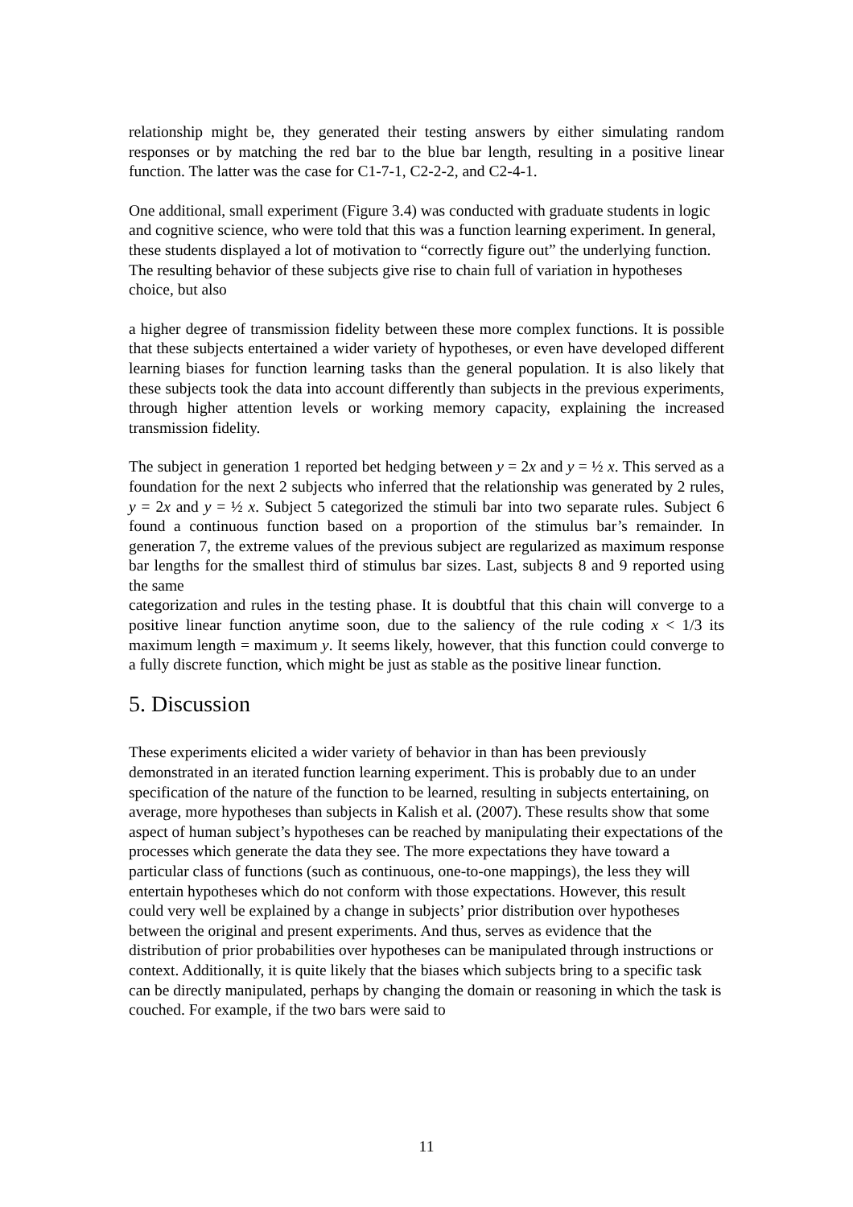relationship might be, they generated their testing answers by either simulating random responses or by matching the red bar to the blue bar length, resulting in a positive linear function. The latter was the case for C1-7-1, C2-2-2, and C2-4-1.
One additional, small experiment (Figure 3.4) was conducted with graduate students in logic and cognitive science, who were told that this was a function learning experiment. In general, these students displayed a lot of motivation to “correctly figure out” the underlying function. The resulting behavior of these subjects give rise to chain full of variation in hypotheses choice, but also
a higher degree of transmission fidelity between these more complex functions. It is possible that these subjects entertained a wider variety of hypotheses, or even have developed different learning biases for function learning tasks than the general population. It is also likely that these subjects took the data into account differently than subjects in the previous experiments, through higher attention levels or working memory capacity, explaining the increased transmission fidelity.
The subject in generation 1 reported bet hedging between y = 2x and y = ½ x. This served as a foundation for the next 2 subjects who inferred that the relationship was generated by 2 rules, y = 2x and y = ½ x. Subject 5 categorized the stimuli bar into two separate rules. Subject 6 found a continuous function based on a proportion of the stimulus bar’s remainder. In generation 7, the extreme values of the previous subject are regularized as maximum response bar lengths for the smallest third of stimulus bar sizes. Last, subjects 8 and 9 reported using the same
categorization and rules in the testing phase. It is doubtful that this chain will converge to a positive linear function anytime soon, due to the saliency of the rule coding x < 1/3 its maximum length = maximum y. It seems likely, however, that this function could converge to a fully discrete function, which might be just as stable as the positive linear function.
5. Discussion
These experiments elicited a wider variety of behavior in than has been previously demonstrated in an iterated function learning experiment. This is probably due to an under specification of the nature of the function to be learned, resulting in subjects entertaining, on average, more hypotheses than subjects in Kalish et al. (2007). These results show that some aspect of human subject’s hypotheses can be reached by manipulating their expectations of the processes which generate the data they see. The more expectations they have toward a particular class of functions (such as continuous, one-to-one mappings), the less they will entertain hypotheses which do not conform with those expectations. However, this result could very well be explained by a change in subjects’ prior distribution over hypotheses between the original and present experiments. And thus, serves as evidence that the distribution of prior probabilities over hypotheses can be manipulated through instructions or context. Additionally, it is quite likely that the biases which subjects bring to a specific task can be directly manipulated, perhaps by changing the domain or reasoning in which the task is couched. For example, if the two bars were said to
11